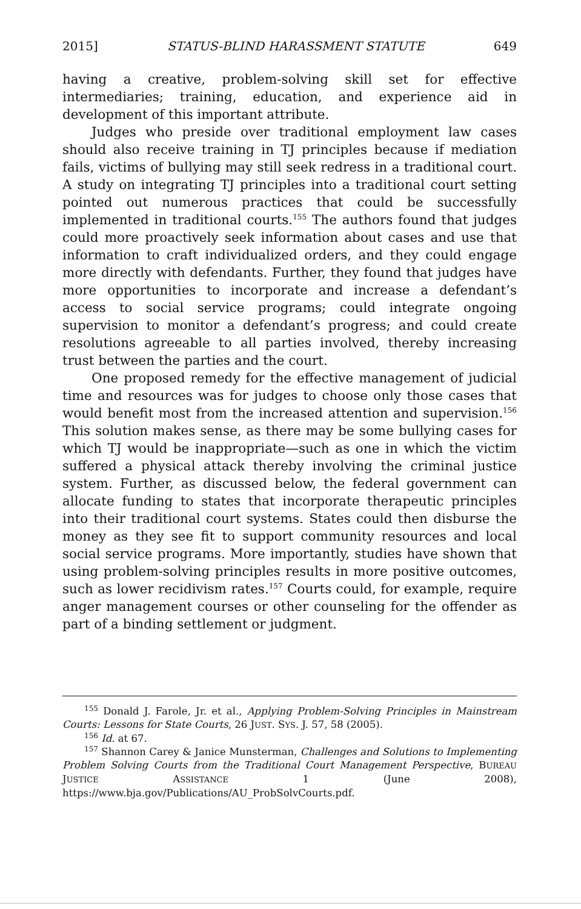2015] STATUS-BLIND HARASSMENT STATUTE 649
having a creative, problem-solving skill set for effective intermediaries; training, education, and experience aid in development of this important attribute.
Judges who preside over traditional employment law cases should also receive training in TJ principles because if mediation fails, victims of bullying may still seek redress in a traditional court. A study on integrating TJ principles into a traditional court setting pointed out numerous practices that could be successfully implemented in traditional courts.<sup>155</sup> The authors found that judges could more proactively seek information about cases and use that information to craft individualized orders, and they could engage more directly with defendants. Further, they found that judges have more opportunities to incorporate and increase a defendant’s access to social service programs; could integrate ongoing supervision to monitor a defendant’s progress; and could create resolutions agreeable to all parties involved, thereby increasing trust between the parties and the court.
One proposed remedy for the effective management of judicial time and resources was for judges to choose only those cases that would benefit most from the increased attention and supervision.<sup>156</sup> This solution makes sense, as there may be some bullying cases for which TJ would be inappropriate—such as one in which the victim suffered a physical attack thereby involving the criminal justice system. Further, as discussed below, the federal government can allocate funding to states that incorporate therapeutic principles into their traditional court systems. States could then disburse the money as they see fit to support community resources and local social service programs. More importantly, studies have shown that using problem-solving principles results in more positive outcomes, such as lower recidivism rates.<sup>157</sup> Courts could, for example, require anger management courses or other counseling for the offender as part of a binding settlement or judgment.
<sup>155</sup> Donald J. Farole, Jr. et al., Applying Problem-Solving Principles in Mainstream Courts: Lessons for State Courts, 26 JUST. SYS. J. 57, 58 (2005).
<sup>156</sup> Id. at 67.
<sup>157</sup> Shannon Carey & Janice Munsterman, Challenges and Solutions to Implementing Problem Solving Courts from the Traditional Court Management Perspective, BUREAU JUSTICE ASSISTANCE 1 (June 2008), https://www.bja.gov/Publications/AU_ProbSolvCourts.pdf.